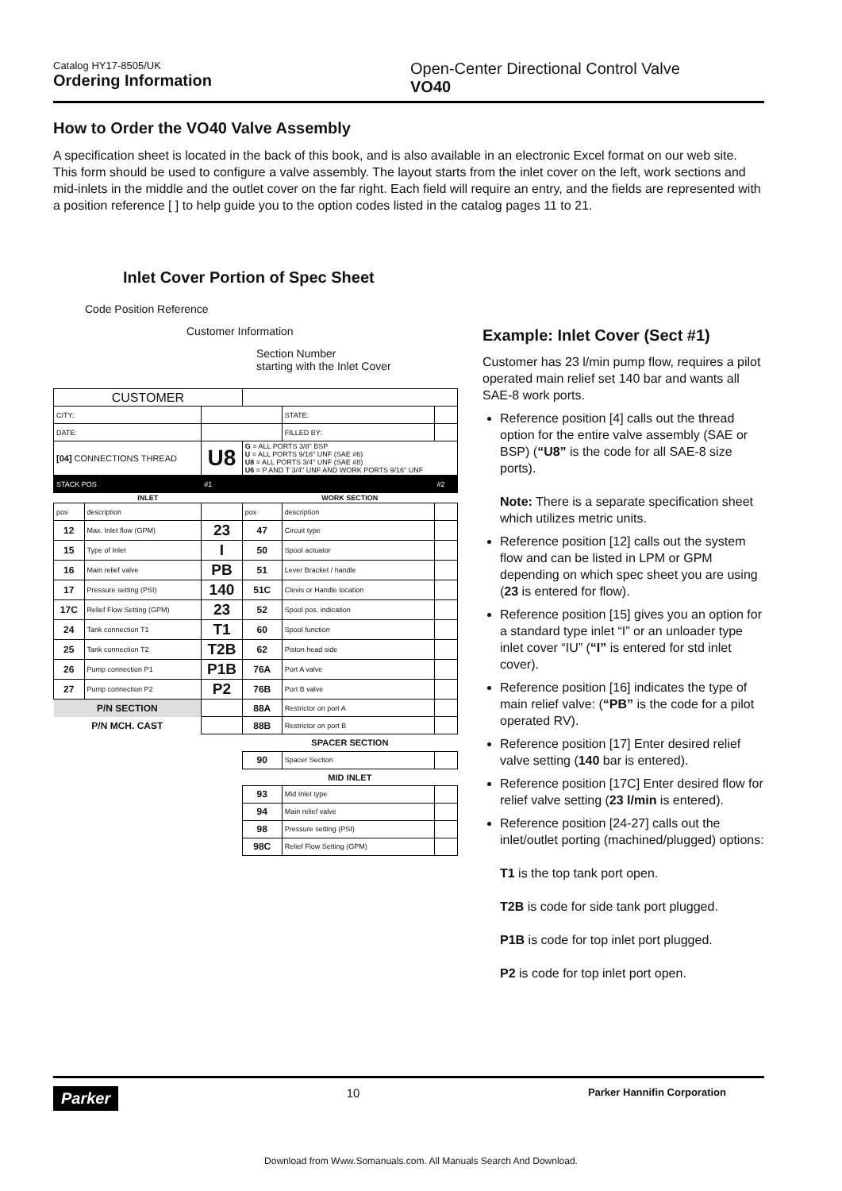Catalog HY17-8505/UK
Ordering Information
Open-Center Directional Control Valve
VO40
How to Order the VO40 Valve Assembly
A specification sheet is located in the back of this book, and is also available in an electronic Excel format on our web site. This form should be used to configure a valve assembly. The layout starts from the inlet cover on the left, work sections and mid-inlets in the middle and the outlet cover on the far right. Each field will require an entry, and the fields are represented with a position reference [ ] to help guide you to the option codes listed in the catalog pages 11 to 21.
Inlet Cover Portion of Spec Sheet
Code Position Reference
Customer Information
Section Number
starting with the Inlet Cover
| CUSTOMER | | | | | |
| CITY: | | | | STATE: | |
| DATE: | | | | FILLED BY: | |
| [04] CONNECTIONS THREAD | | U8 | G = ALL PORTS 3/8" BSP U = ALL PORTS 9/16" UNF (SAE #6) U8 = ALL PORTS 3/4" UNF (SAE #8) U6 = P AND T 3/4" UNF AND WORK PORTS 9/16" UNF | | |
| STACK POS | | #1 | | | #2 |
| INLET | | | WORK SECTION | | |
| pos | description | | pos | description | |
| 12 | Max. Inlet flow (GPM) | 23 | 47 | Circuit type | |
| 15 | Type of Inlet | I | 50 | Spool actuator | |
| 16 | Main relief valve | PB | 51 | Lever Bracket / handle | |
| 17 | Pressure setting (PSI) | 140 | 51C | Clevis or Handle location | |
| 17C | Relief Flow Setting (GPM) | 23 | 52 | Spool pos. indication | |
| 24 | Tank connection T1 | T1 | 60 | Spool function | |
| 25 | Tank connection T2 | T2B | 62 | Piston head side | |
| 26 | Pump connection P1 | P1B | 76A | Port A valve | |
| 27 | Pump connection P2 | P2 | 76B | Port B valve | |
| P/N SECTION | | | 88A | Restrictor on port A | |
| P/N MCH. CAST | | | 88B | Restrictor on port B | |
| | | | SPACER SECTION | | |
| | | | 90 | Spacer Section | |
| | | | MID INLET | | |
| | | | 93 | Mid Inlet type | |
| | | | 94 | Main relief valve | |
| | | | 98 | Pressure setting (PSI) | |
| | | | 98C | Relief Flow Setting (GPM) | |
Example: Inlet Cover (Sect #1)
Customer has 23 l/min pump flow, requires a pilot operated main relief set 140 bar and wants all SAE-8 work ports.
Reference position [4] calls out the thread option for the entire valve assembly (SAE or BSP) (“U8” is the code for all SAE-8 size ports).
Note: There is a separate specification sheet which utilizes metric units.
Reference position [12] calls out the system flow and can be listed in LPM or GPM depending on which spec sheet you are using (23 is entered for flow).
Reference position [15] gives you an option for a standard type inlet “I” or an unloader type inlet cover “IU” (“I” is entered for std inlet cover).
Reference position [16] indicates the type of main relief valve: (“PB” is the code for a pilot operated RV).
Reference position [17] Enter desired relief valve setting (140 bar is entered).
Reference position [17C] Enter desired flow for relief valve setting (23 l/min is entered).
Reference position [24-27] calls out the inlet/outlet porting (machined/plugged) options:
T1 is the top tank port open.
T2B is code for side tank port plugged.
P1B is code for top inlet port plugged.
P2 is code for top inlet port open.
Parker 10 Parker Hannifin Corporation
Download from Www.Somanuals.com. All Manuals Search And Download.